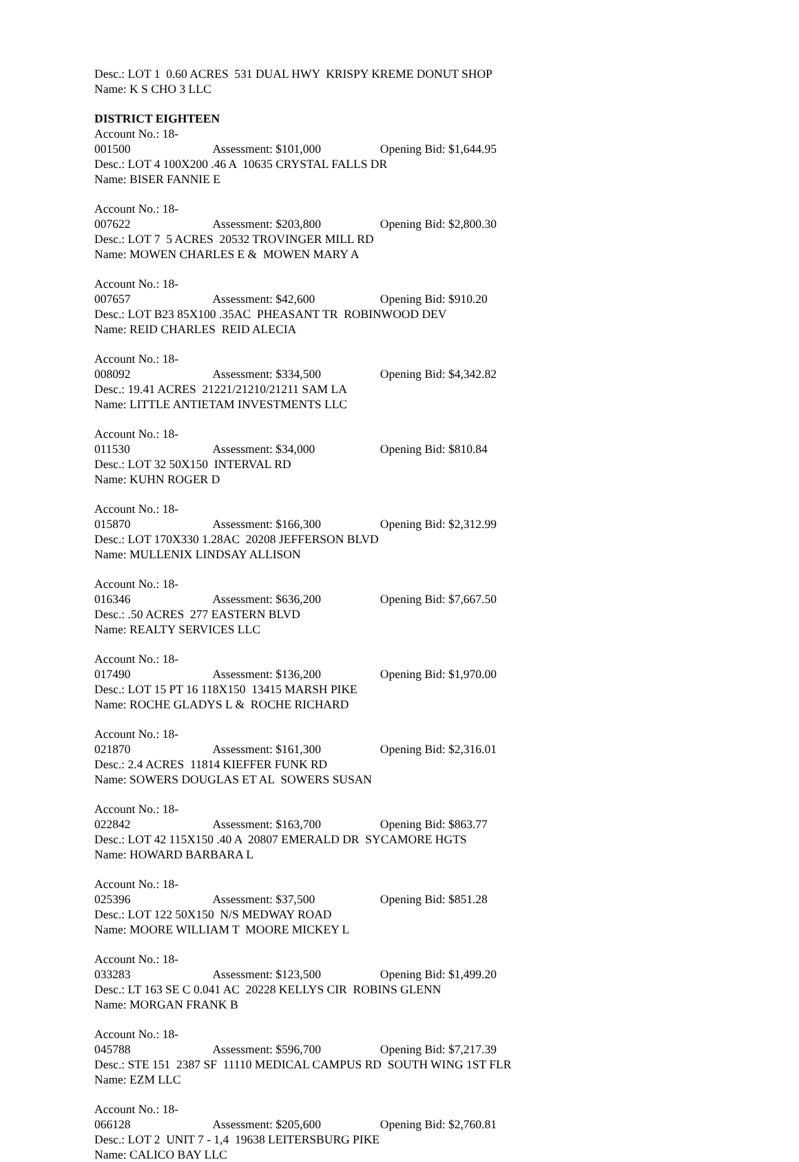Desc.: LOT 1 0.60 ACRES 531 DUAL HWY KRISPY KREME DONUT SHOP
Name: K S CHO 3 LLC
DISTRICT EIGHTEEN
Account No.: 18-001500 Assessment: $101,000 Opening Bid: $1,644.95
Desc.: LOT 4 100X200 .46 A 10635 CRYSTAL FALLS DR
Name: BISER FANNIE E
Account No.: 18-007622 Assessment: $203,800 Opening Bid: $2,800.30
Desc.: LOT 7 5 ACRES 20532 TROVINGER MILL RD
Name: MOWEN CHARLES E & MOWEN MARY A
Account No.: 18-007657 Assessment: $42,600 Opening Bid: $910.20
Desc.: LOT B23 85X100 .35AC PHEASANT TR ROBINWOOD DEV
Name: REID CHARLES REID ALECIA
Account No.: 18-008092 Assessment: $334,500 Opening Bid: $4,342.82
Desc.: 19.41 ACRES 21221/21210/21211 SAM LA
Name: LITTLE ANTIETAM INVESTMENTS LLC
Account No.: 18-011530 Assessment: $34,000 Opening Bid: $810.84
Desc.: LOT 32 50X150 INTERVAL RD
Name: KUHN ROGER D
Account No.: 18-015870 Assessment: $166,300 Opening Bid: $2,312.99
Desc.: LOT 170X330 1.28AC 20208 JEFFERSON BLVD
Name: MULLENIX LINDSAY ALLISON
Account No.: 18-016346 Assessment: $636,200 Opening Bid: $7,667.50
Desc.: .50 ACRES 277 EASTERN BLVD
Name: REALTY SERVICES LLC
Account No.: 18-017490 Assessment: $136,200 Opening Bid: $1,970.00
Desc.: LOT 15 PT 16 118X150 13415 MARSH PIKE
Name: ROCHE GLADYS L & ROCHE RICHARD
Account No.: 18-021870 Assessment: $161,300 Opening Bid: $2,316.01
Desc.: 2.4 ACRES 11814 KIEFFER FUNK RD
Name: SOWERS DOUGLAS ET AL SOWERS SUSAN
Account No.: 18-022842 Assessment: $163,700 Opening Bid: $863.77
Desc.: LOT 42 115X150 .40 A 20807 EMERALD DR SYCAMORE HGTS
Name: HOWARD BARBARA L
Account No.: 18-025396 Assessment: $37,500 Opening Bid: $851.28
Desc.: LOT 122 50X150 N/S MEDWAY ROAD
Name: MOORE WILLIAM T MOORE MICKEY L
Account No.: 18-033283 Assessment: $123,500 Opening Bid: $1,499.20
Desc.: LT 163 SE C 0.041 AC 20228 KELLYS CIR ROBINS GLENN
Name: MORGAN FRANK B
Account No.: 18-045788 Assessment: $596,700 Opening Bid: $7,217.39
Desc.: STE 151 2387 SF 11110 MEDICAL CAMPUS RD SOUTH WING 1ST FLR
Name: EZM LLC
Account No.: 18-066128 Assessment: $205,600 Opening Bid: $2,760.81
Desc.: LOT 2 UNIT 7 - 1,4 19638 LEITERSBURG PIKE
Name: CALICO BAY LLC